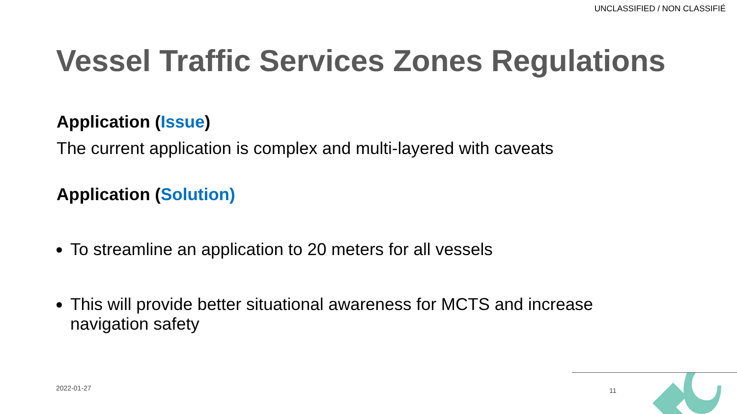UNCLASSIFIED / NON CLASSIFIÉ
Vessel Traffic Services Zones Regulations
Application (Issue)
The current application is complex and multi-layered with caveats
Application (Solution)
To streamline an application to 20 meters for all vessels
This will provide better situational awareness for MCTS and increase navigation safety
2022-01-27 11